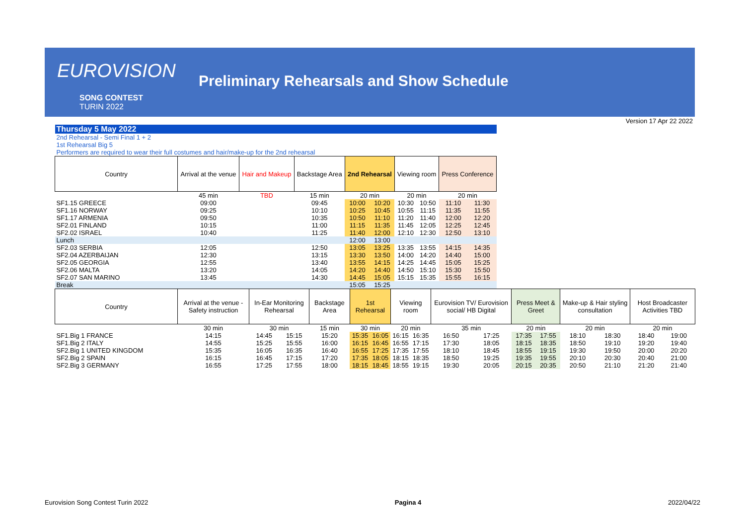EUROVISION
SONG CONTEST
TURIN 2022
Preliminary Rehearsals and Show Schedule
Version 17 Apr 22 2022
| Thursday 5 May 2022 | | | | | | | | | |
| 2nd Rehearsal - Semi Final 1 + 2 | | | | | | | | | |
| 1st Rehearsal Big 5 | | | | | | | | | |
| Performers are required to wear their full costumes and hair/make-up for the 2nd rehearsal | | | | | | | | | |
| Country | Arrival at the venue | Hair and Makeup | Backstage Area | 2nd Rehearsal | | Viewing room | | Press Conference | |
| | 45 min | TBD | 15 min | 20 min | | 20 min | | 20 min | |
| SF1.15 GREECE | 09:00 | | 09:45 | 10:00 | 10:20 | 10:30 | 10:50 | 11:10 | 11:30 |
| SF1.16 NORWAY | 09:25 | | 10:10 | 10:25 | 10:45 | 10:55 | 11:15 | 11:35 | 11:55 |
| SF1.17 ARMENIA | 09:50 | | 10:35 | 10:50 | 11:10 | 11:20 | 11:40 | 12:00 | 12:20 |
| SF2.01 FINLAND | 10:15 | | 11:00 | 11:15 | 11:35 | 11:45 | 12:05 | 12:25 | 12:45 |
| SF2.02 ISRAEL | 10:40 | | 11:25 | 11:40 | 12:00 | 12:10 | 12:30 | 12:50 | 13:10 |
| Lunch | | | | 12:00 | 13:00 | | | | |
| SF2.03 SERBIA | 12:05 | | 12:50 | 13:05 | 13:25 | 13:35 | 13:55 | 14:15 | 14:35 |
| SF2.04 AZERBAIJAN | 12:30 | | 13:15 | 13:30 | 13:50 | 14:00 | 14:20 | 14:40 | 15:00 |
| SF2.05 GEORGIA | 12:55 | | 13:40 | 13:55 | 14:15 | 14:25 | 14:45 | 15:05 | 15:25 |
| SF2.06 MALTA | 13:20 | | 14:05 | 14:20 | 14:40 | 14:50 | 15:10 | 15:30 | 15:50 |
| SF2.07 SAN MARINO | 13:45 | | 14:30 | 14:45 | 15:05 | 15:15 | 15:35 | 15:55 | 16:15 |
| Break | | | | 15:05 | 15:25 | | | | |
| Country | Arrival at the venue - Safety instruction | In-Ear Monitoring Rehearsal | | Backstage Area | 1st Rehearsal | | Viewing room | | Eurovision TV/ Eurovision social/ HB Digital | | Press Meet & Greet | | Make-up & Hair styling consultation | | Host Broadcaster Activities TBD | |
| --- | --- | --- | --- | --- | --- | --- | --- | --- | --- | --- | --- | --- | --- | --- | --- | --- |
| | 30 min | 30 min | | 15 min | 30 min | | 20 min | | 35 min | | 20 min | | 20 min | | 20 min | |
| SF1.Big 1 FRANCE | 14:15 | 14:45 | 15:15 | 15:20 | 15:35 | 16:05 | 16:15 | 16:35 | 16:50 | 17:25 | 17:35 | 17:55 | 18:10 | 18:30 | 18:40 | 19:00 |
| SF1.Big 2 ITALY | 14:55 | 15:25 | 15:55 | 16:00 | 16:15 | 16:45 | 16:55 | 17:15 | 17:30 | 18:05 | 18:15 | 18:35 | 18:50 | 19:10 | 19:20 | 19:40 |
| SF2.Big 1 UNITED KINGDOM | 15:35 | 16:05 | 16:35 | 16:40 | 16:55 | 17:25 | 17:35 | 17:55 | 18:10 | 18:45 | 18:55 | 19:15 | 19:30 | 19:50 | 20:00 | 20:20 |
| SF2.Big 2 SPAIN | 16:15 | 16:45 | 17:15 | 17:20 | 17:35 | 18:05 | 18:15 | 18:35 | 18:50 | 19:25 | 19:35 | 19:55 | 20:10 | 20:30 | 20:40 | 21:00 |
| SF2.Big 3 GERMANY | 16:55 | 17:25 | 17:55 | 18:00 | 18:15 | 18:45 | 18:55 | 19:15 | 19:30 | 20:05 | 20:15 | 20:35 | 20:50 | 21:10 | 21:20 | 21:40 |
Eurovision Song Contest Turin 2022 Pagina 4 2022/04/22